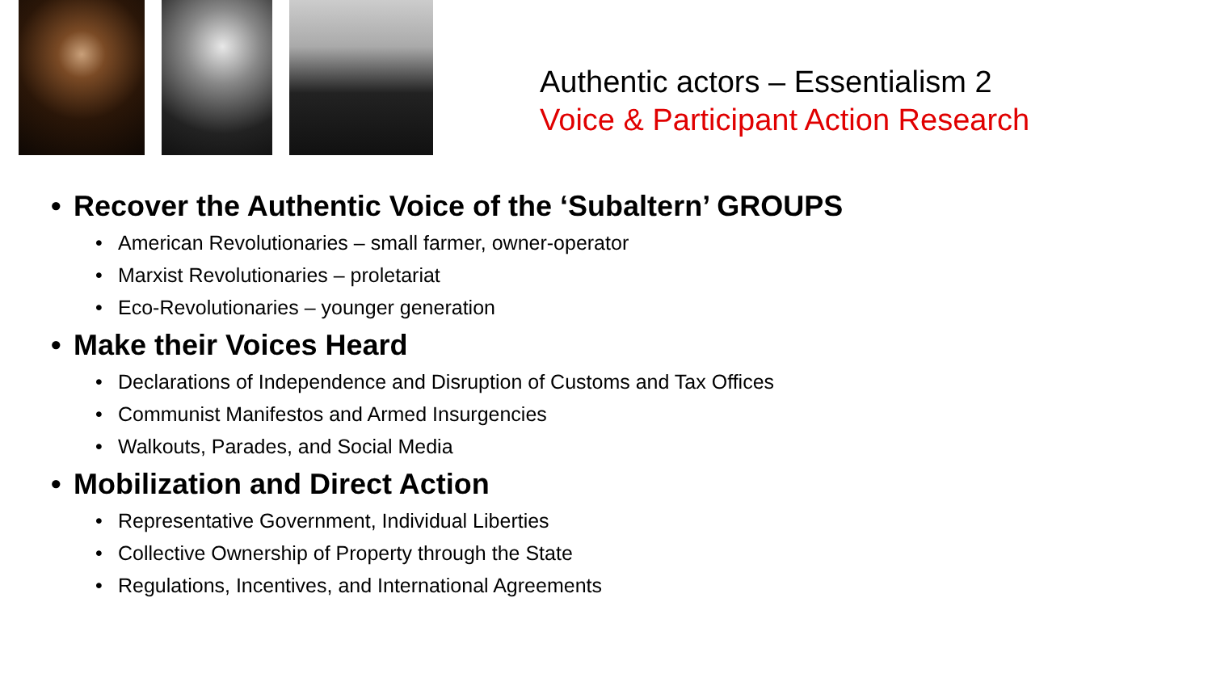Authentic actors – Essentialism 2
Voice & Participant Action Research
• Recover the Authentic Voice of the ‘Subaltern’ GROUPS
• American Revolutionaries – small farmer, owner-operator
• Marxist Revolutionaries – proletariat
• Eco-Revolutionaries – younger generation
• Make their Voices Heard
• Declarations of Independence and Disruption of Customs and Tax Offices
• Communist Manifestos and Armed Insurgencies
• Walkouts, Parades, and Social Media
• Mobilization and Direct Action
• Representative Government, Individual Liberties
• Collective Ownership of Property through the State
• Regulations, Incentives, and International Agreements